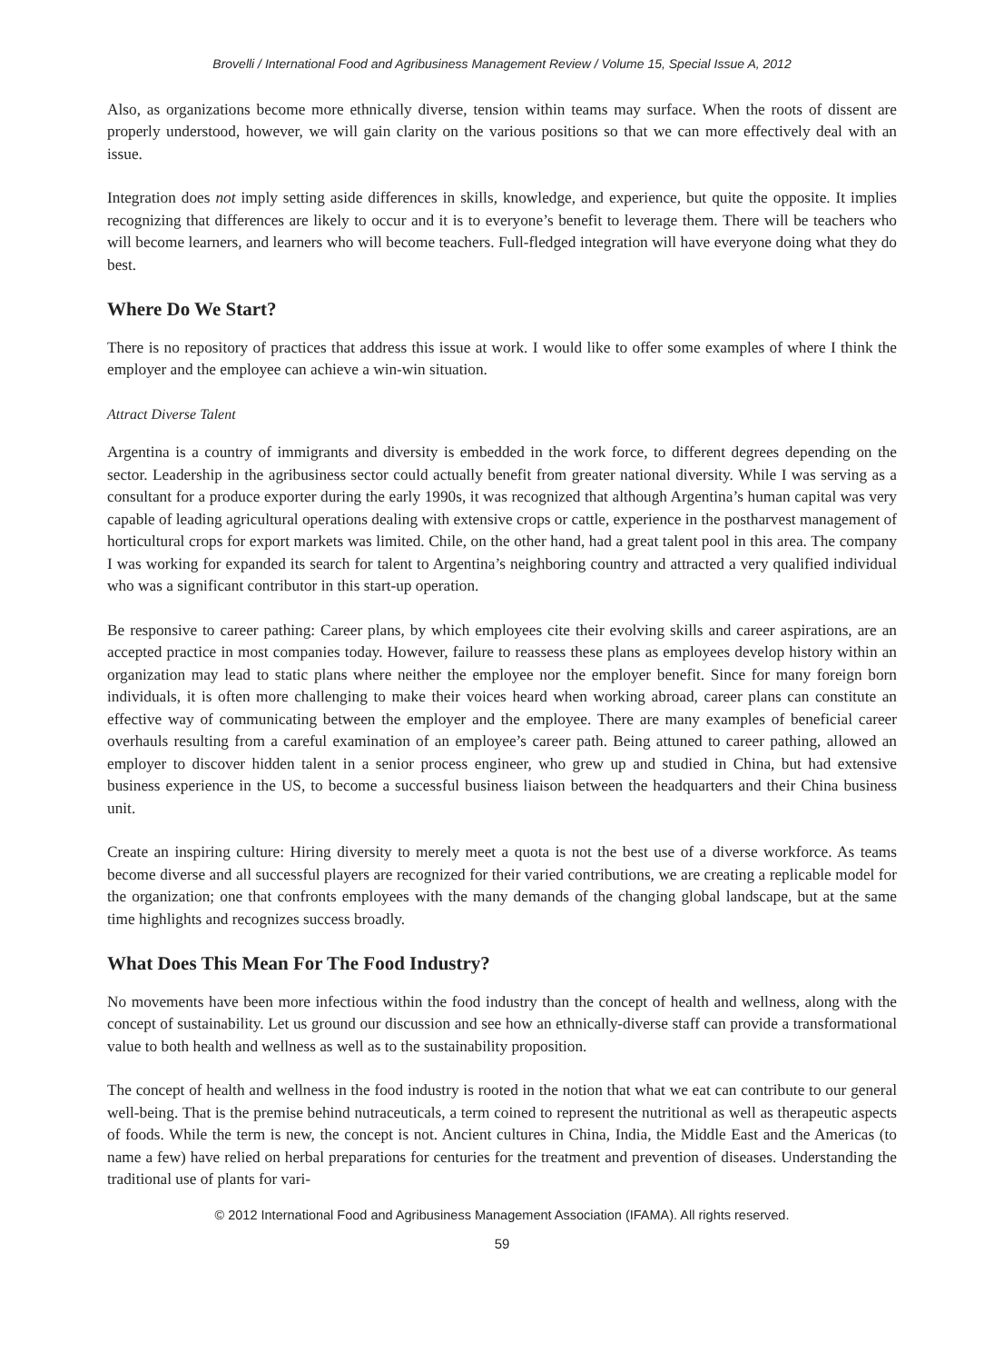Brovelli / International Food and Agribusiness Management Review / Volume 15, Special Issue A, 2012
Also, as organizations become more ethnically diverse, tension within teams may surface. When the roots of dissent are properly understood, however, we will gain clarity on the various positions so that we can more effectively deal with an issue.
Integration does not imply setting aside differences in skills, knowledge, and experience, but quite the opposite. It implies recognizing that differences are likely to occur and it is to everyone’s benefit to leverage them. There will be teachers who will become learners, and learners who will become teachers. Full-fledged integration will have everyone doing what they do best.
Where Do We Start?
There is no repository of practices that address this issue at work. I would like to offer some examples of where I think the employer and the employee can achieve a win-win situation.
Attract Diverse Talent
Argentina is a country of immigrants and diversity is embedded in the work force, to different degrees depending on the sector. Leadership in the agribusiness sector could actually benefit from greater national diversity. While I was serving as a consultant for a produce exporter during the early 1990s, it was recognized that although Argentina’s human capital was very capable of leading agricultural operations dealing with extensive crops or cattle, experience in the postharvest management of horticultural crops for export markets was limited. Chile, on the other hand, had a great talent pool in this area. The company I was working for expanded its search for talent to Argentina’s neighboring country and attracted a very qualified individual who was a significant contributor in this start-up operation.
Be responsive to career pathing: Career plans, by which employees cite their evolving skills and career aspirations, are an accepted practice in most companies today. However, failure to reassess these plans as employees develop history within an organization may lead to static plans where neither the employee nor the employer benefit. Since for many foreign born individuals, it is often more challenging to make their voices heard when working abroad, career plans can constitute an effective way of communicating between the employer and the employee. There are many examples of beneficial career overhauls resulting from a careful examination of an employee’s career path. Being attuned to career pathing, allowed an employer to discover hidden talent in a senior process engineer, who grew up and studied in China, but had extensive business experience in the US, to become a successful business liaison between the headquarters and their China business unit.
Create an inspiring culture: Hiring diversity to merely meet a quota is not the best use of a diverse workforce. As teams become diverse and all successful players are recognized for their varied contributions, we are creating a replicable model for the organization; one that confronts employees with the many demands of the changing global landscape, but at the same time highlights and recognizes success broadly.
What Does This Mean For The Food Industry?
No movements have been more infectious within the food industry than the concept of health and wellness, along with the concept of sustainability. Let us ground our discussion and see how an ethnically-diverse staff can provide a transformational value to both health and wellness as well as to the sustainability proposition.
The concept of health and wellness in the food industry is rooted in the notion that what we eat can contribute to our general well-being. That is the premise behind nutraceuticals, a term coined to represent the nutritional as well as therapeutic aspects of foods. While the term is new, the concept is not. Ancient cultures in China, India, the Middle East and the Americas (to name a few) have relied on herbal preparations for centuries for the treatment and prevention of diseases. Understanding the traditional use of plants for vari-
© 2012 International Food and Agribusiness Management Association (IFAMA). All rights reserved.
59